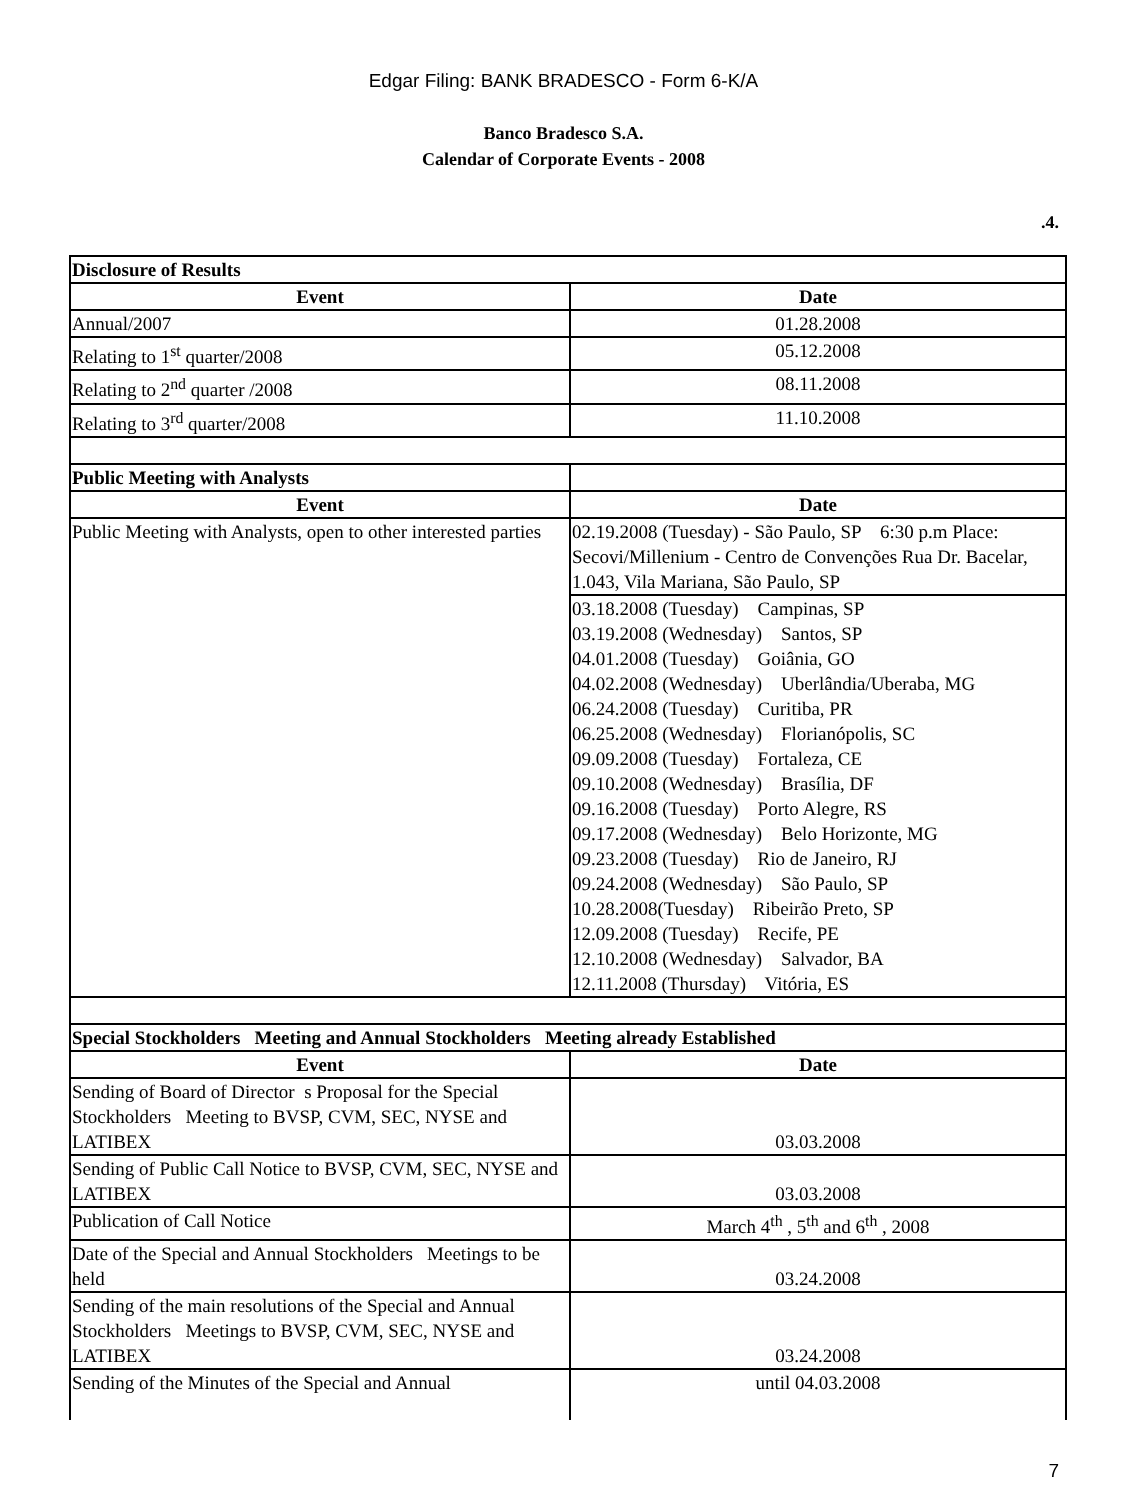Edgar Filing: BANK BRADESCO - Form 6-K/A
Banco Bradesco S.A.
Calendar of Corporate Events - 2008
.4.
| Disclosure of Results | |
| --- | --- |
| Event | Date |
| Annual/2007 | 01.28.2008 |
| Relating to 1<sup>st</sup> quarter/2008 | 05.12.2008 |
| Relating to 2<sup>nd</sup> quarter /2008 | 08.11.2008 |
| Relating to 3<sup>rd</sup> quarter/2008 | 11.10.2008 |
| Public Meeting with Analysts | |
| Event | Date |
| Public Meeting with Analysts, open to other interested parties | 02.19.2008 (Tuesday) - São Paulo, SP 6:30 p.m Place: Secovi/Millenium - Centro de Convenções Rua Dr. Bacelar, 1.043, Vila Mariana, São Paulo, SP |
| | 03.18.2008 (Tuesday) Campinas, SP 03.19.2008 (Wednesday) Santos, SP 04.01.2008 (Tuesday) Goiânia, GO 04.02.2008 (Wednesday) Uberlândia/Uberaba, MG 06.24.2008 (Tuesday) Curitiba, PR 06.25.2008 (Wednesday) Florianópolis, SC 09.09.2008 (Tuesday) Fortaleza, CE 09.10.2008 (Wednesday) Brasília, DF 09.16.2008 (Tuesday) Porto Alegre, RS 09.17.2008 (Wednesday) Belo Horizonte, MG 09.23.2008 (Tuesday) Rio de Janeiro, RJ 09.24.2008 (Wednesday) São Paulo, SP 10.28.2008(Tuesday) Ribeirão Preto, SP 12.09.2008 (Tuesday) Recife, PE 12.10.2008 (Wednesday) Salvador, BA 12.11.2008 (Thursday) Vitória, ES |
| Special Stockholders Meeting and Annual Stockholders Meeting already Established | |
| Event | Date |
| Sending of Board of Director s Proposal for the Special Stockholders Meeting to BVSP, CVM, SEC, NYSE and LATIBEX | 03.03.2008 |
| Sending of Public Call Notice to BVSP, CVM, SEC, NYSE and LATIBEX | 03.03.2008 |
| Publication of Call Notice | March 4<sup>th</sup> , 5<sup>th</sup> and 6<sup>th</sup> , 2008 |
| Date of the Special and Annual Stockholders Meetings to be held | 03.24.2008 |
| Sending of the main resolutions of the Special and Annual Stockholders Meetings to BVSP, CVM, SEC, NYSE and LATIBEX | 03.24.2008 |
| Sending of the Minutes of the Special and Annual | until 04.03.2008 |
7